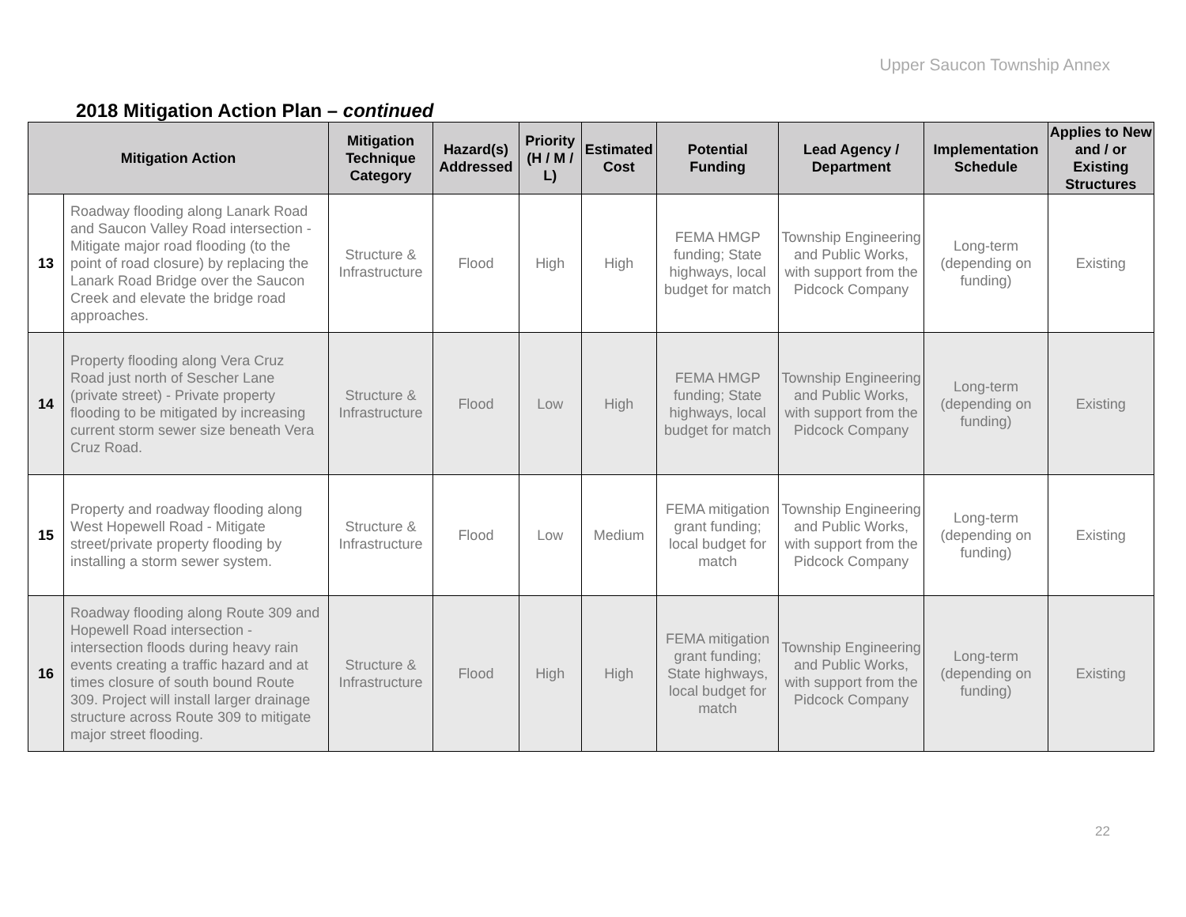Upper Saucon Township Annex
2018 Mitigation Action Plan – continued
| Mitigation Action | | Mitigation Technique Category | Hazard(s) Addressed | Priority (H / M / L) | Estimated Cost | Potential Funding | Lead Agency / Department | Implementation Schedule | Applies to New and / or Existing Structures |
| --- | --- | --- | --- | --- | --- | --- | --- | --- | --- |
| 13 | Roadway flooding along Lanark Road and Saucon Valley Road intersection - Mitigate major road flooding (to the point of road closure) by replacing the Lanark Road Bridge over the Saucon Creek and elevate the bridge road approaches. | Structure & Infrastructure | Flood | High | High | FEMA HMGP funding; State highways, local budget for match | Township Engineering and Public Works, with support from the Pidcock Company | Long-term (depending on funding) | Existing |
| 14 | Property flooding along Vera Cruz Road just north of Sescher Lane (private street) - Private property flooding to be mitigated by increasing current storm sewer size beneath Vera Cruz Road. | Structure & Infrastructure | Flood | Low | High | FEMA HMGP funding; State highways, local budget for match | Township Engineering and Public Works, with support from the Pidcock Company | Long-term (depending on funding) | Existing |
| 15 | Property and roadway flooding along West Hopewell Road - Mitigate street/private property flooding by installing a storm sewer system. | Structure & Infrastructure | Flood | Low | Medium | FEMA mitigation grant funding; local budget for match | Township Engineering and Public Works, with support from the Pidcock Company | Long-term (depending on funding) | Existing |
| 16 | Roadway flooding along Route 309 and Hopewell Road intersection - intersection floods during heavy rain events creating a traffic hazard and at times closure of south bound Route 309. Project will install larger drainage structure across Route 309 to mitigate major street flooding. | Structure & Infrastructure | Flood | High | High | FEMA mitigation grant funding; State highways, local budget for match | Township Engineering and Public Works, with support from the Pidcock Company | Long-term (depending on funding) | Existing |
22